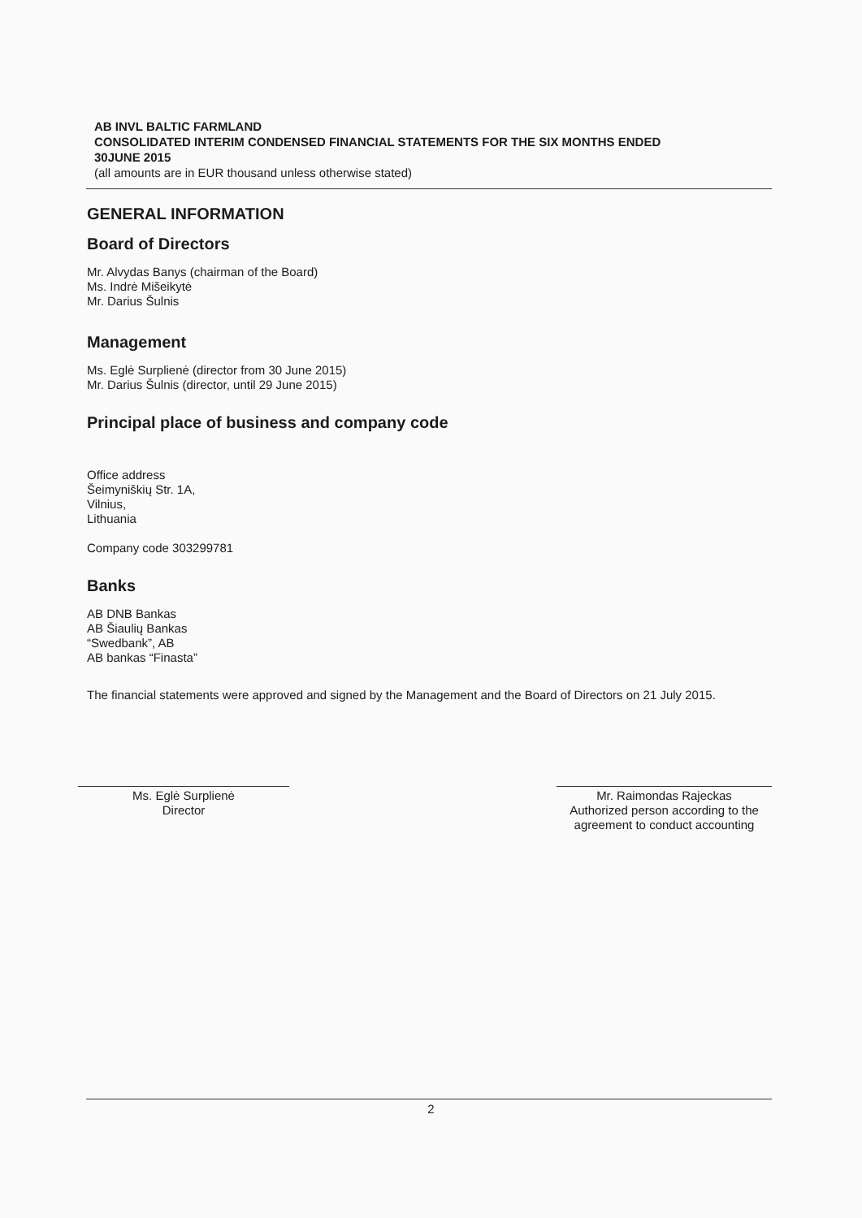AB INVL BALTIC FARMLAND
CONSOLIDATED INTERIM CONDENSED FINANCIAL STATEMENTS FOR THE SIX MONTHS ENDED 30JUNE 2015
(all amounts are in EUR thousand unless otherwise stated)
GENERAL INFORMATION
Board of Directors
Mr. Alvydas Banys (chairman of the Board)
Ms. Indrė Mišeikytė
Mr. Darius Šulnis
Management
Ms. Eglė Surplienė (director from 30 June 2015)
Mr. Darius Šulnis (director, until 29 June 2015)
Principal place of business and company code
Office address
Šeimyniškių Str. 1A,
Vilnius,
Lithuania
Company code 303299781
Banks
AB DNB Bankas
AB Šiaulių Bankas
“Swedbank”, AB
AB bankas “Finasta”
The financial statements were approved and signed by the Management and the Board of Directors on 21 July 2015.
Ms. Eglė Surplienė
Director
Mr. Raimondas Rajeckas
Authorized person according to the agreement to conduct accounting
2